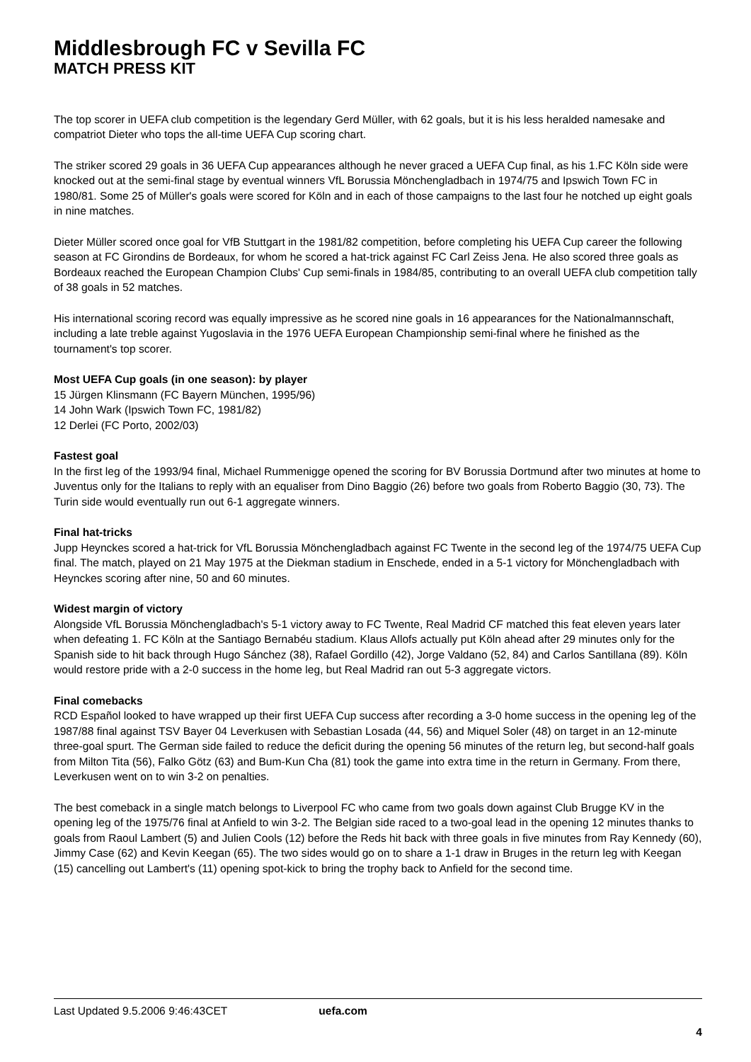Middlesbrough FC v Sevilla FC
MATCH PRESS KIT
The top scorer in UEFA club competition is the legendary Gerd Müller, with 62 goals, but it is his less heralded namesake and compatriot Dieter who tops the all-time UEFA Cup scoring chart.
The striker scored 29 goals in 36 UEFA Cup appearances although he never graced a UEFA Cup final, as his 1.FC Köln side were knocked out at the semi-final stage by eventual winners VfL Borussia Mönchengladbach in 1974/75 and Ipswich Town FC in 1980/81. Some 25 of Müller's goals were scored for Köln and in each of those campaigns to the last four he notched up eight goals in nine matches.
Dieter Müller scored once goal for VfB Stuttgart in the 1981/82 competition, before completing his UEFA Cup career the following season at FC Girondins de Bordeaux, for whom he scored a hat-trick against FC Carl Zeiss Jena. He also scored three goals as Bordeaux reached the European Champion Clubs' Cup semi-finals in 1984/85, contributing to an overall UEFA club competition tally of 38 goals in 52 matches.
His international scoring record was equally impressive as he scored nine goals in 16 appearances for the Nationalmannschaft, including a late treble against Yugoslavia in the 1976 UEFA European Championship semi-final where he finished as the tournament's top scorer.
Most UEFA Cup goals (in one season): by player
15 Jürgen Klinsmann (FC Bayern München, 1995/96)
14 John Wark (Ipswich Town FC, 1981/82)
12 Derlei (FC Porto, 2002/03)
Fastest goal
In the first leg of the 1993/94 final, Michael Rummenigge opened the scoring for BV Borussia Dortmund after two minutes at home to Juventus only for the Italians to reply with an equaliser from Dino Baggio (26) before two goals from Roberto Baggio (30, 73). The Turin side would eventually run out 6-1 aggregate winners.
Final hat-tricks
Jupp Heynckes scored a hat-trick for VfL Borussia Mönchengladbach against FC Twente in the second leg of the 1974/75 UEFA Cup final. The match, played on 21 May 1975 at the Diekman stadium in Enschede, ended in a 5-1 victory for Mönchengladbach with Heynckes scoring after nine, 50 and 60 minutes.
Widest margin of victory
Alongside VfL Borussia Mönchengladbach's 5-1 victory away to FC Twente, Real Madrid CF matched this feat eleven years later when defeating 1. FC Köln at the Santiago Bernabéu stadium. Klaus Allofs actually put Köln ahead after 29 minutes only for the Spanish side to hit back through Hugo Sánchez (38), Rafael Gordillo (42), Jorge Valdano (52, 84) and Carlos Santillana (89). Köln would restore pride with a 2-0 success in the home leg, but Real Madrid ran out 5-3 aggregate victors.
Final comebacks
RCD Español looked to have wrapped up their first UEFA Cup success after recording a 3-0 home success in the opening leg of the 1987/88 final against TSV Bayer 04 Leverkusen with Sebastian Losada (44, 56) and Miquel Soler (48) on target in an 12-minute three-goal spurt. The German side failed to reduce the deficit during the opening 56 minutes of the return leg, but second-half goals from Milton Tita (56), Falko Götz (63) and Bum-Kun Cha (81) took the game into extra time in the return in Germany. From there, Leverkusen went on to win 3-2 on penalties.
The best comeback in a single match belongs to Liverpool FC who came from two goals down against Club Brugge KV in the opening leg of the 1975/76 final at Anfield to win 3-2. The Belgian side raced to a two-goal lead in the opening 12 minutes thanks to goals from Raoul Lambert (5) and Julien Cools (12) before the Reds hit back with three goals in five minutes from Ray Kennedy (60), Jimmy Case (62) and Kevin Keegan (65). The two sides would go on to share a 1-1 draw in Bruges in the return leg with Keegan (15) cancelling out Lambert's (11) opening spot-kick to bring the trophy back to Anfield for the second time.
Last Updated 9.5.2006 9:46:43CET uefa.com
4